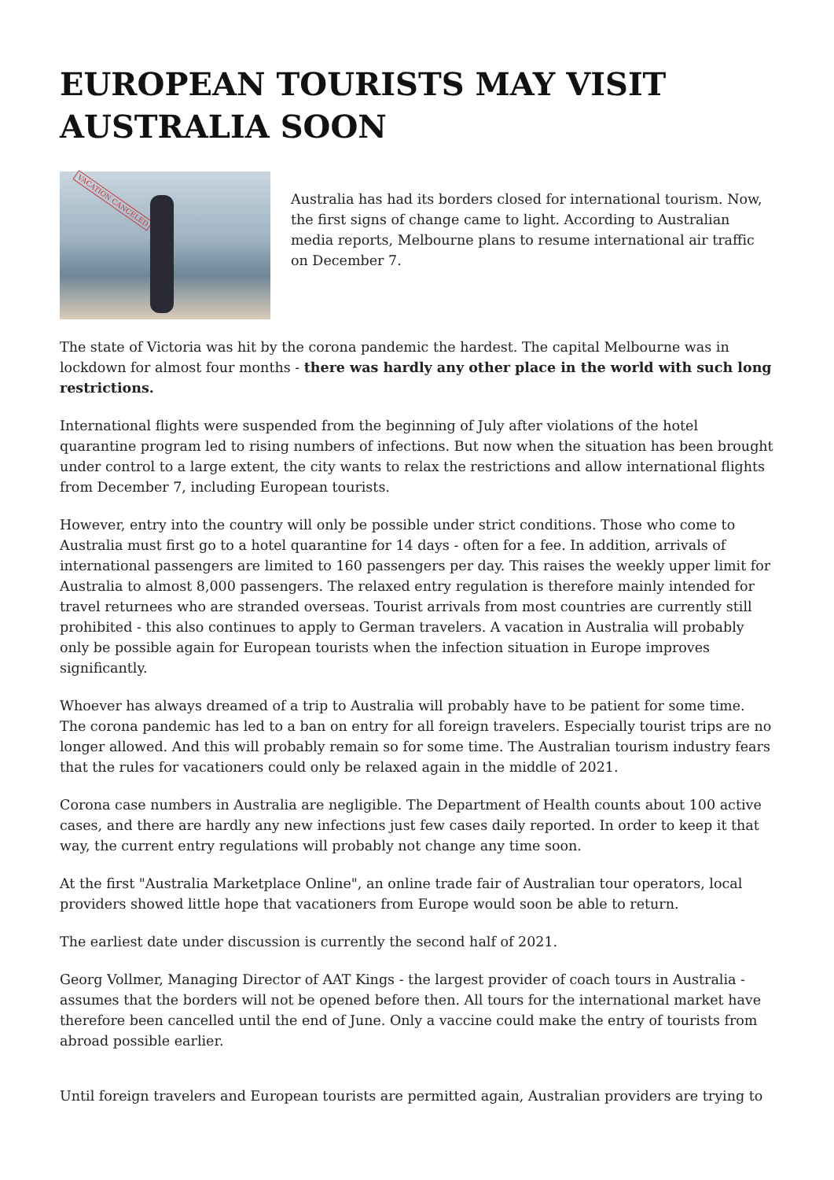EUROPEAN TOURISTS MAY VISIT AUSTRALIA SOON
VACATION CANCELED
Australia has had its borders closed for international tourism. Now, the first signs of change came to light. According to Australian media reports, Melbourne plans to resume international air traffic on December 7.
The state of Victoria was hit by the corona pandemic the hardest. The capital Melbourne was in lockdown for almost four months - there was hardly any other place in the world with such long restrictions.
International flights were suspended from the beginning of July after violations of the hotel quarantine program led to rising numbers of infections. But now when the situation has been brought under control to a large extent, the city wants to relax the restrictions and allow international flights from December 7, including European tourists.
However, entry into the country will only be possible under strict conditions. Those who come to Australia must first go to a hotel quarantine for 14 days - often for a fee. In addition, arrivals of international passengers are limited to 160 passengers per day. This raises the weekly upper limit for Australia to almost 8,000 passengers. The relaxed entry regulation is therefore mainly intended for travel returnees who are stranded overseas. Tourist arrivals from most countries are currently still prohibited - this also continues to apply to German travelers. A vacation in Australia will probably only be possible again for European tourists when the infection situation in Europe improves significantly.
Whoever has always dreamed of a trip to Australia will probably have to be patient for some time. The corona pandemic has led to a ban on entry for all foreign travelers. Especially tourist trips are no longer allowed. And this will probably remain so for some time. The Australian tourism industry fears that the rules for vacationers could only be relaxed again in the middle of 2021.
Corona case numbers in Australia are negligible. The Department of Health counts about 100 active cases, and there are hardly any new infections just few cases daily reported. In order to keep it that way, the current entry regulations will probably not change any time soon.
At the first "Australia Marketplace Online", an online trade fair of Australian tour operators, local providers showed little hope that vacationers from Europe would soon be able to return.
The earliest date under discussion is currently the second half of 2021.
Georg Vollmer, Managing Director of AAT Kings - the largest provider of coach tours in Australia - assumes that the borders will not be opened before then. All tours for the international market have therefore been cancelled until the end of June. Only a vaccine could make the entry of tourists from abroad possible earlier.
Until foreign travelers and European tourists are permitted again, Australian providers are trying to